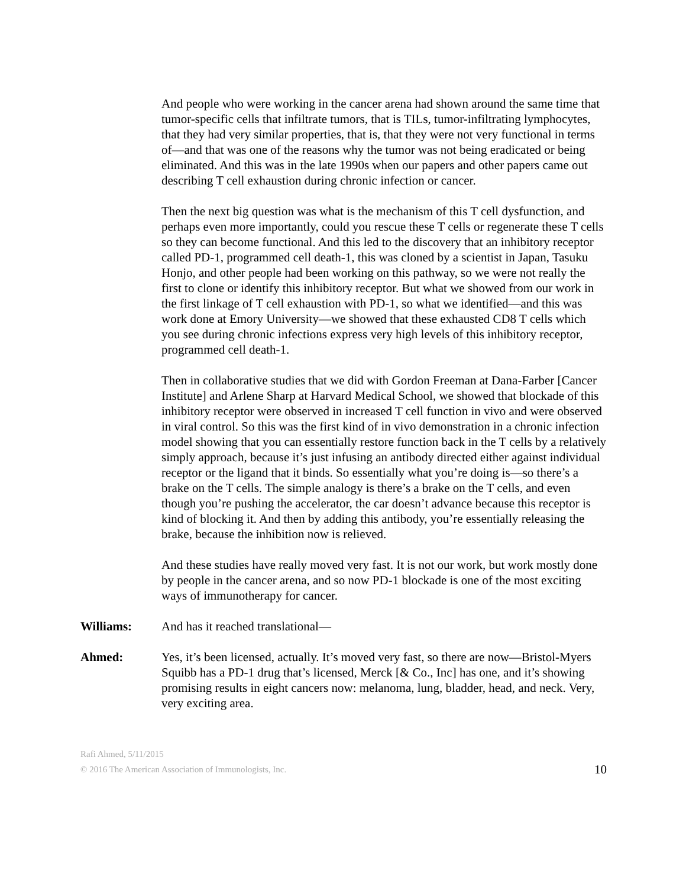And people who were working in the cancer arena had shown around the same time that tumor-specific cells that infiltrate tumors, that is TILs, tumor-infiltrating lymphocytes, that they had very similar properties, that is, that they were not very functional in terms of—and that was one of the reasons why the tumor was not being eradicated or being eliminated. And this was in the late 1990s when our papers and other papers came out describing T cell exhaustion during chronic infection or cancer.
Then the next big question was what is the mechanism of this T cell dysfunction, and perhaps even more importantly, could you rescue these T cells or regenerate these T cells so they can become functional. And this led to the discovery that an inhibitory receptor called PD-1, programmed cell death-1, this was cloned by a scientist in Japan, Tasuku Honjo, and other people had been working on this pathway, so we were not really the first to clone or identify this inhibitory receptor. But what we showed from our work in the first linkage of T cell exhaustion with PD-1, so what we identified—and this was work done at Emory University—we showed that these exhausted CD8 T cells which you see during chronic infections express very high levels of this inhibitory receptor, programmed cell death-1.
Then in collaborative studies that we did with Gordon Freeman at Dana-Farber [Cancer Institute] and Arlene Sharp at Harvard Medical School, we showed that blockade of this inhibitory receptor were observed in increased T cell function in vivo and were observed in viral control. So this was the first kind of in vivo demonstration in a chronic infection model showing that you can essentially restore function back in the T cells by a relatively simply approach, because it’s just infusing an antibody directed either against individual receptor or the ligand that it binds. So essentially what you’re doing is—so there’s a brake on the T cells. The simple analogy is there’s a brake on the T cells, and even though you’re pushing the accelerator, the car doesn’t advance because this receptor is kind of blocking it. And then by adding this antibody, you’re essentially releasing the brake, because the inhibition now is relieved.
And these studies have really moved very fast. It is not our work, but work mostly done by people in the cancer arena, and so now PD-1 blockade is one of the most exciting ways of immunotherapy for cancer.
Williams: And has it reached translational—
Ahmed: Yes, it’s been licensed, actually. It’s moved very fast, so there are now—Bristol-Myers Squibb has a PD-1 drug that’s licensed, Merck [& Co., Inc] has one, and it’s showing promising results in eight cancers now: melanoma, lung, bladder, head, and neck. Very, very exciting area.
Rafi Ahmed, 5/11/2015
© 2016 The American Association of Immunologists, Inc.
10